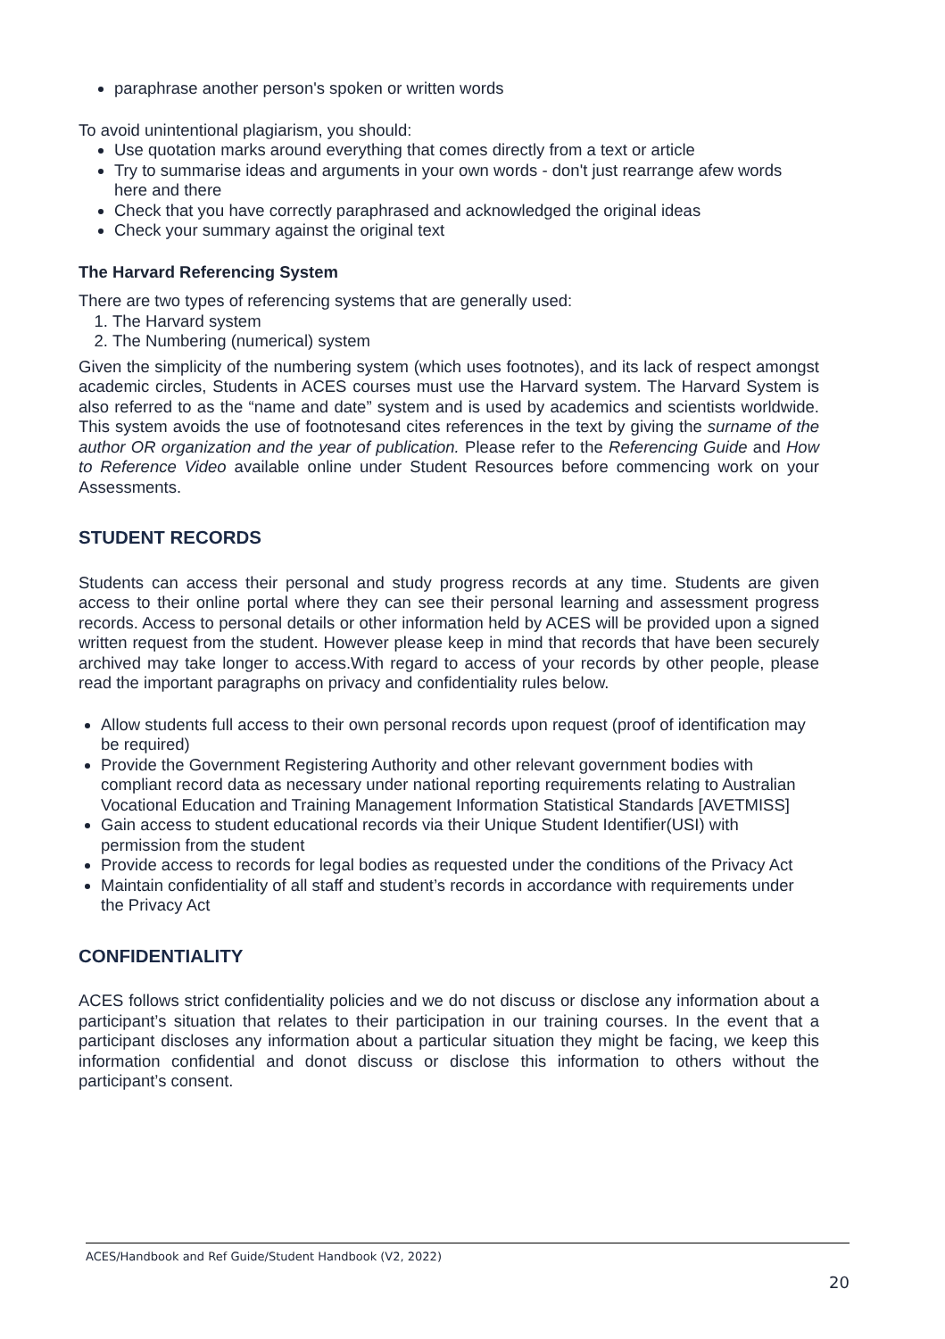paraphrase another person's spoken or written words
To avoid unintentional plagiarism, you should:
Use quotation marks around everything that comes directly from a text or article
Try to summarise ideas and arguments in your own words - don't just rearrange afew words here and there
Check that you have correctly paraphrased and acknowledged the original ideas
Check your summary against the original text
The Harvard Referencing System
There are two types of referencing systems that are generally used:
1. The Harvard system
2. The Numbering (numerical) system
Given the simplicity of the numbering system (which uses footnotes), and its lack of respect amongst academic circles, Students in ACES courses must use the Harvard system. The Harvard System is also referred to as the “name and date” system and is used by academics and scientists worldwide. This system avoids the use of footnotesand cites references in the text by giving the surname of the author OR organization and the year of publication. Please refer to the Referencing Guide and How to Reference Video available online under Student Resources before commencing work on your Assessments.
STUDENT RECORDS
Students can access their personal and study progress records at any time. Students are given access to their online portal where they can see their personal learning and assessment progress records. Access to personal details or other information held by ACES will be provided upon a signed written request from the student. However please keep in mind that records that have been securely archived may take longer to access.With regard to access of your records by other people, please read the important paragraphs on privacy and confidentiality rules below.
Allow students full access to their own personal records upon request (proof of identification may be required)
Provide the Government Registering Authority and other relevant government bodies with compliant record data as necessary under national reporting requirements relating to Australian Vocational Education and Training Management Information Statistical Standards [AVETMISS]
Gain access to student educational records via their Unique Student Identifier(USI) with permission from the student
Provide access to records for legal bodies as requested under the conditions of the Privacy Act
Maintain confidentiality of all staff and student’s records in accordance with requirements under the Privacy Act
CONFIDENTIALITY
ACES follows strict confidentiality policies and we do not discuss or disclose any information about a participant’s situation that relates to their participation in our training courses. In the event that a participant discloses any information about a particular situation they might be facing, we keep this information confidential and donot discuss or disclose this information to others without the participant’s consent.
ACES/Handbook and Ref Guide/Student Handbook (V2, 2022)
20